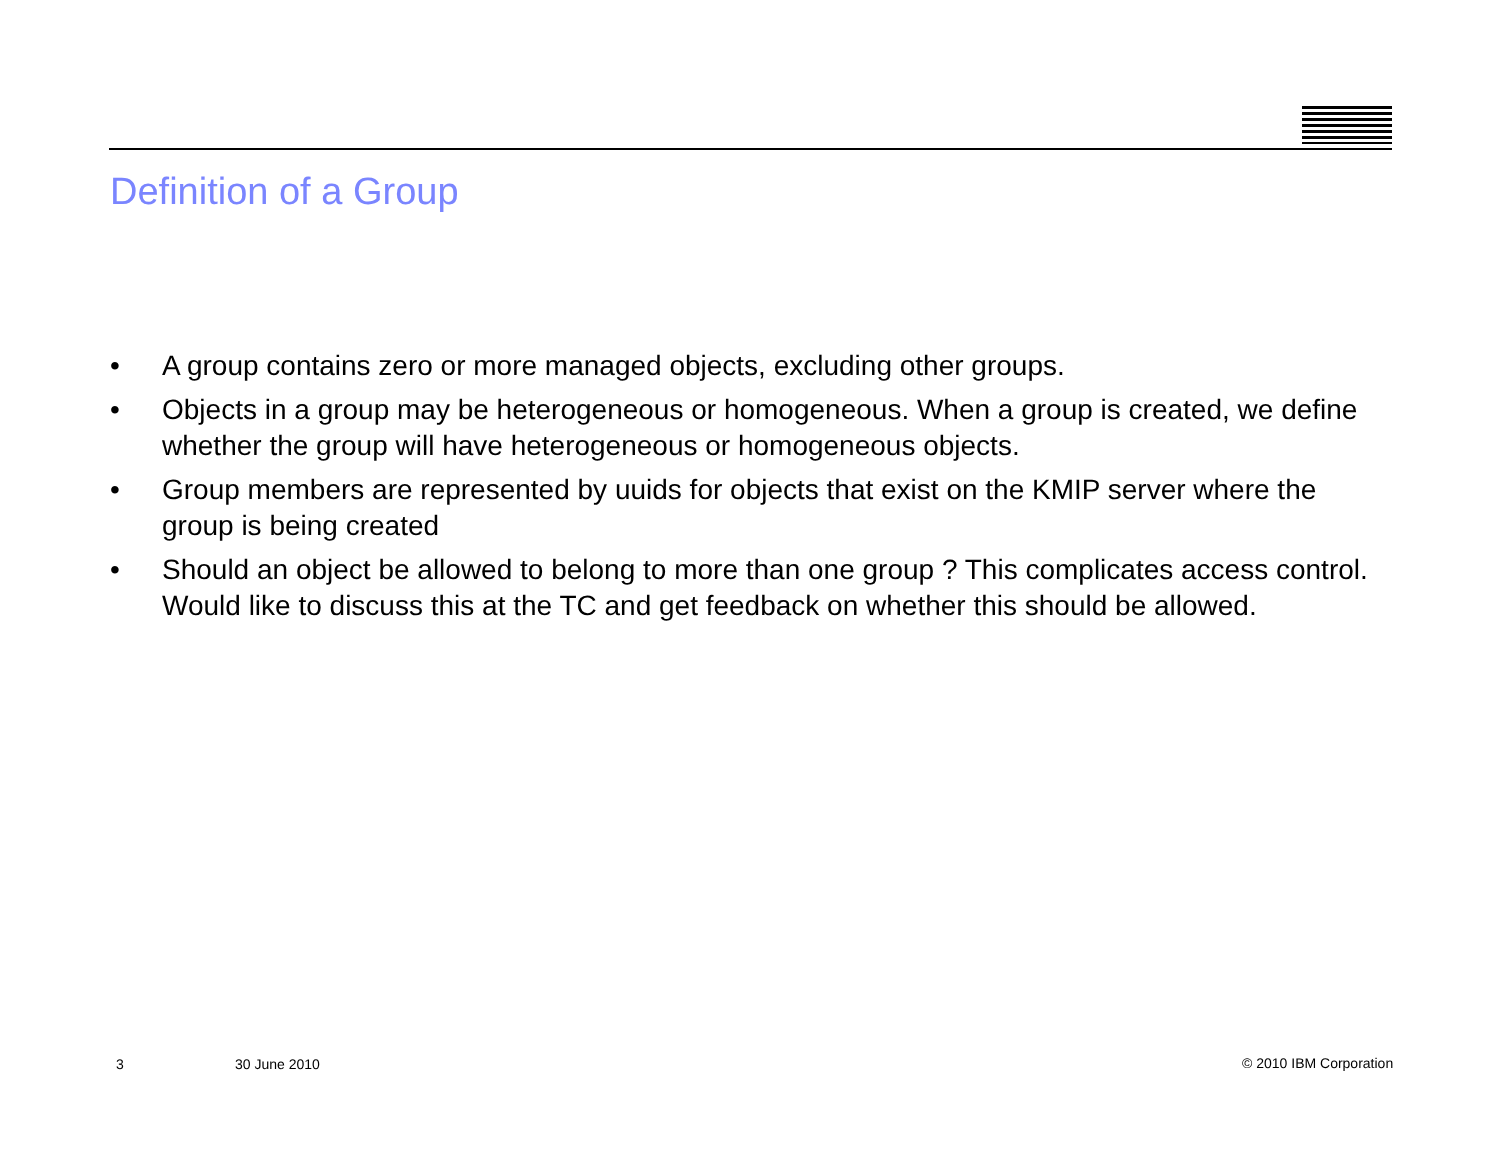Definition of a Group
• A group contains zero or more managed objects, excluding other groups.
• Objects in a group may be heterogeneous or homogeneous. When a group is created, we define whether the group will have heterogeneous or homogeneous objects.
• Group members are represented by uuids for objects that exist on the KMIP server where the group is being created
• Should an object be allowed to belong to more than one group ? This complicates access control. Would like to discuss this at the TC and get feedback on whether this should be allowed.
3 30 June 2010 © 2010 IBM Corporation